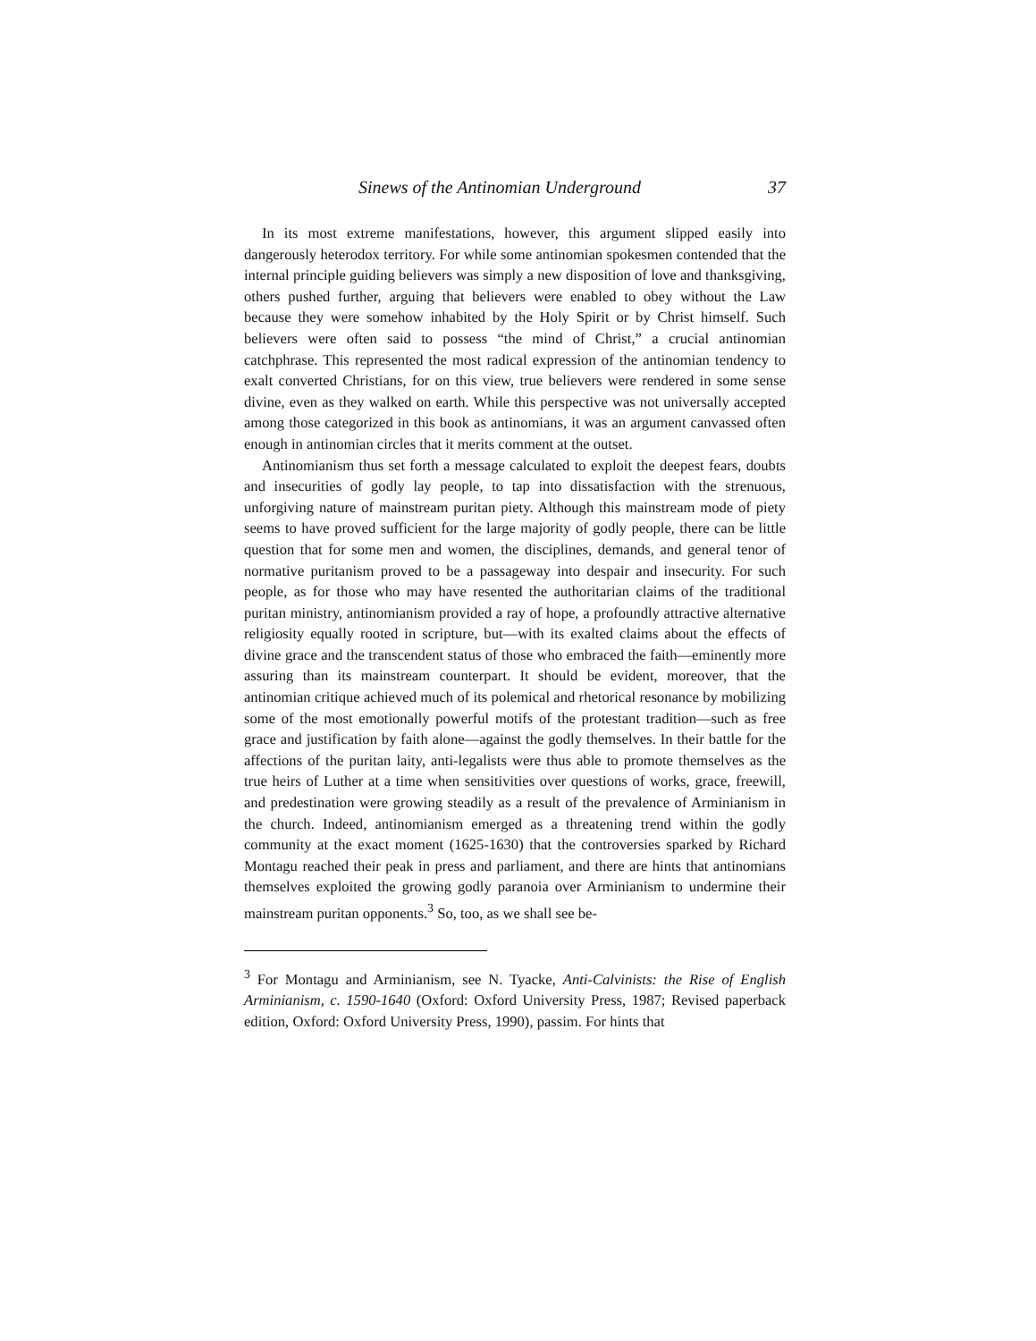Sinews of the Antinomian Underground 37
In its most extreme manifestations, however, this argument slipped easily into dangerously heterodox territory. For while some antinomian spokesmen contended that the internal principle guiding believers was simply a new disposition of love and thanksgiving, others pushed further, arguing that believers were enabled to obey without the Law because they were somehow inhabited by the Holy Spirit or by Christ himself. Such believers were often said to possess “the mind of Christ,” a crucial antinomian catchphrase. This represented the most radical expression of the antinomian tendency to exalt converted Christians, for on this view, true believers were rendered in some sense divine, even as they walked on earth. While this perspective was not universally accepted among those categorized in this book as antinomians, it was an argument canvassed often enough in antinomian circles that it merits comment at the outset.
Antinomianism thus set forth a message calculated to exploit the deepest fears, doubts and insecurities of godly lay people, to tap into dissatisfaction with the strenuous, unforgiving nature of mainstream puritan piety. Although this mainstream mode of piety seems to have proved sufficient for the large majority of godly people, there can be little question that for some men and women, the disciplines, demands, and general tenor of normative puritanism proved to be a passageway into despair and insecurity. For such people, as for those who may have resented the authoritarian claims of the traditional puritan ministry, antinomianism provided a ray of hope, a profoundly attractive alternative religiosity equally rooted in scripture, but—with its exalted claims about the effects of divine grace and the transcendent status of those who embraced the faith—eminently more assuring than its mainstream counterpart. It should be evident, moreover, that the antinomian critique achieved much of its polemical and rhetorical resonance by mobilizing some of the most emotionally powerful motifs of the protestant tradition—such as free grace and justification by faith alone—against the godly themselves. In their battle for the affections of the puritan laity, anti-legalists were thus able to promote themselves as the true heirs of Luther at a time when sensitivities over questions of works, grace, freewill, and predestination were growing steadily as a result of the prevalence of Arminianism in the church. Indeed, antinomianism emerged as a threatening trend within the godly community at the exact moment (1625-1630) that the controversies sparked by Richard Montagu reached their peak in press and parliament, and there are hints that antinomians themselves exploited the growing godly paranoia over Arminianism to undermine their mainstream puritan opponents.<sup>3</sup> So, too, as we shall see be-
<sup>3</sup> For Montagu and Arminianism, see N. Tyacke, Anti-Calvinists: the Rise of English Arminianism, c. 1590-1640 (Oxford: Oxford University Press, 1987; Revised paperback edition, Oxford: Oxford University Press, 1990), passim. For hints that